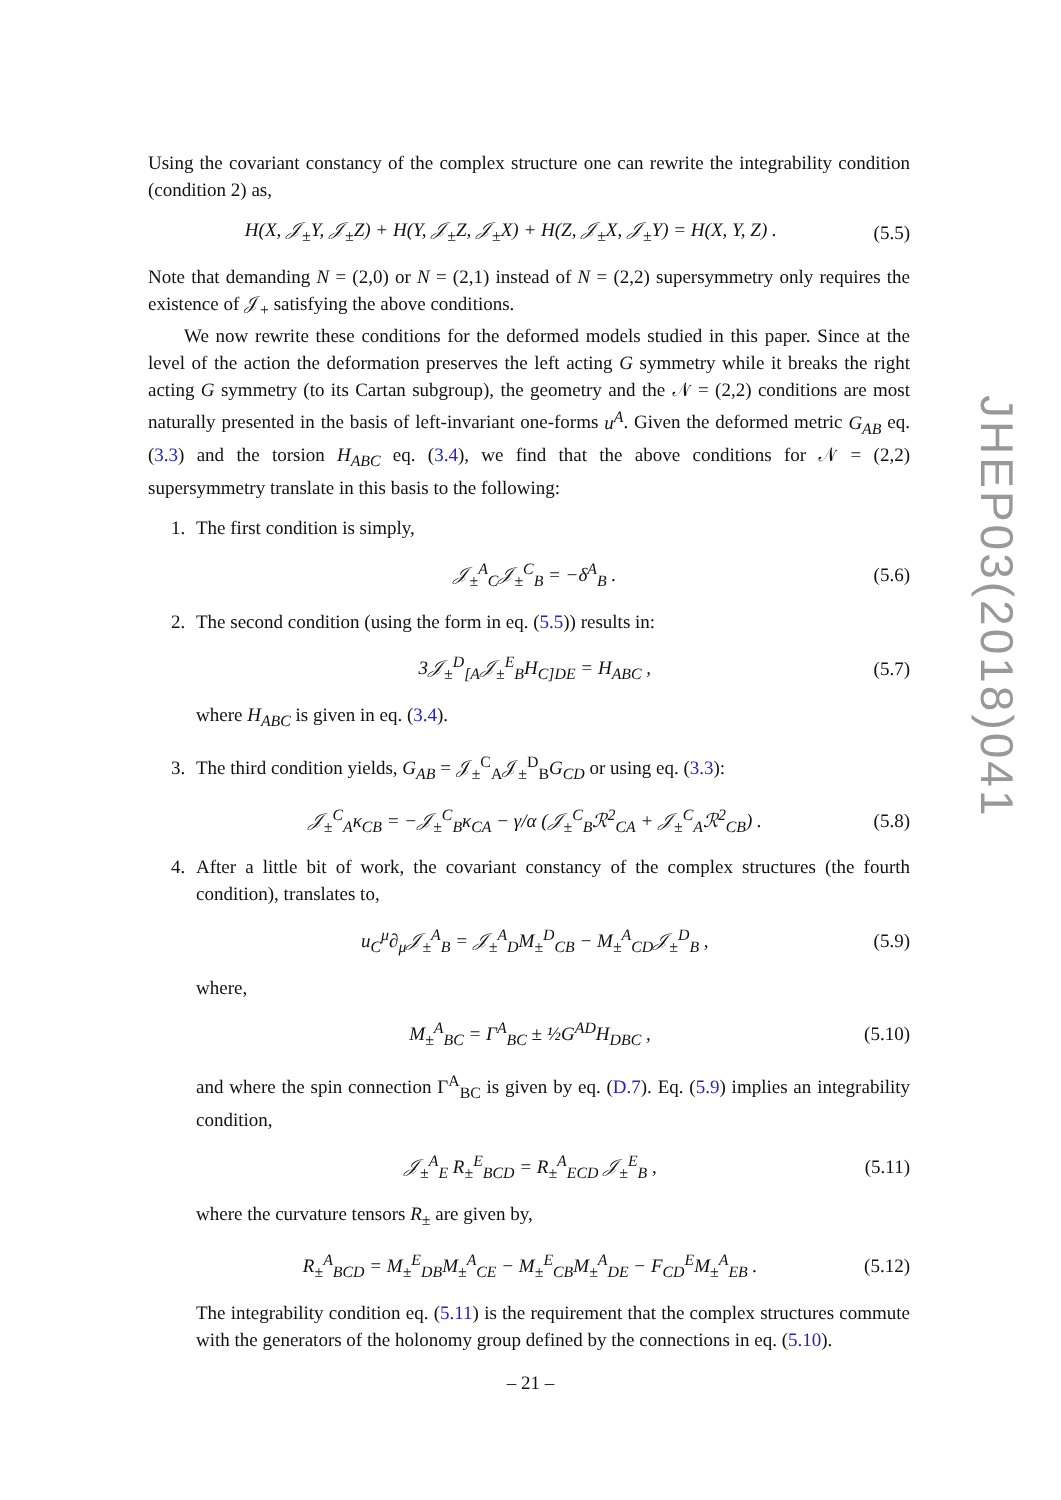Using the covariant constancy of the complex structure one can rewrite the integrability condition (condition 2) as,
H(X, 𝒥<sub>±</sub>Y, 𝒥<sub>±</sub>Z) + H(Y, 𝒥<sub>±</sub>Z, 𝒥<sub>±</sub>X) + H(Z, 𝒥<sub>±</sub>X, 𝒥<sub>±</sub>Y) = H(X, Y, Z) . (5.5)
Note that demanding N = (2,0) or N = (2,1) instead of N = (2,2) supersymmetry only requires the existence of 𝒥<sub>+</sub> satisfying the above conditions.
We now rewrite these conditions for the deformed models studied in this paper. Since at the level of the action the deformation preserves the left acting G symmetry while it breaks the right acting G symmetry (to its Cartan subgroup), the geometry and the 𝒩 = (2,2) conditions are most naturally presented in the basis of left-invariant one-forms u<sup>A</sup>. Given the deformed metric G<sub>AB</sub> eq. (3.3) and the torsion H<sub>ABC</sub> eq. (3.4), we find that the above conditions for 𝒩 = (2,2) supersymmetry translate in this basis to the following:
1. The first condition is simply,
𝒥<sub>±</sub><sup>A</sup><sub>C</sub>𝒥<sub>±</sub><sup>C</sup><sub>B</sub> = −δ<sup>A</sup><sub>B</sub> . (5.6)
2. The second condition (using the form in eq. (5.5)) results in:
3𝒥<sub>±</sub><sup>D</sup><sub>[A</sub>𝒥<sub>±</sub><sup>E</sup><sub>B</sub>H<sub>C]DE</sub> = H<sub>ABC</sub> , (5.7)
where H<sub>ABC</sub> is given in eq. (3.4).
3. The third condition yields, G<sub>AB</sub> = 𝒥<sub>±</sub><sup>C</sup><sub>A</sub>𝒥<sub>±</sub><sup>D</sup><sub>B</sub>G<sub>CD</sub> or using eq. (3.3):
𝒥<sub>±</sub><sup>C</sup><sub>A</sub>κ<sub>CB</sub> = −𝒥<sub>±</sub><sup>C</sup><sub>B</sub>κ<sub>CA</sub> − γ/α (𝒥<sub>±</sub><sup>C</sup><sub>B</sub>ℛ<sup>2</sup><sub>CA</sub> + 𝒥<sub>±</sub><sup>C</sup><sub>A</sub>ℛ<sup>2</sup><sub>CB</sub>) . (5.8)
4. After a little bit of work, the covariant constancy of the complex structures (the fourth condition), translates to,
u<sub>C</sub><sup>μ</sup>∂<sub>μ</sub>𝒥<sub>±</sub><sup>A</sup><sub>B</sub> = 𝒥<sub>±</sub><sup>A</sup><sub>D</sub>M<sub>±</sub><sup>D</sup><sub>CB</sub> − M<sub>±</sub><sup>A</sup><sub>CD</sub>𝒥<sub>±</sub><sup>D</sup><sub>B</sub> , (5.9)
where,
M<sub>±</sub><sup>A</sup><sub>BC</sub> = Γ<sup>A</sup><sub>BC</sub> ± ½G<sup>AD</sup>H<sub>DBC</sub> , (5.10)
and where the spin connection Γ<sup>A</sup><sub>BC</sub> is given by eq. (D.7). Eq. (5.9) implies an integrability condition,
𝒥<sub>±</sub><sup>A</sup><sub>E</sub> R<sub>±</sub><sup>E</sup><sub>BCD</sub> = R<sub>±</sub><sup>A</sup><sub>ECD</sub> 𝒥<sub>±</sub><sup>E</sup><sub>B</sub> , (5.11)
where the curvature tensors R<sub>±</sub> are given by,
R<sub>±</sub><sup>A</sup><sub>BCD</sub> = M<sub>±</sub><sup>E</sup><sub>DB</sub>M<sub>±</sub><sup>A</sup><sub>CE</sub> − M<sub>±</sub><sup>E</sup><sub>CB</sub>M<sub>±</sub><sup>A</sup><sub>DE</sub> − F<sub>CD</sub><sup>E</sup>M<sub>±</sub><sup>A</sup><sub>EB</sub> . (5.12)
The integrability condition eq. (5.11) is the requirement that the complex structures commute with the generators of the holonomy group defined by the connections in eq. (5.10).
JHEP03(2018)041
– 21 –